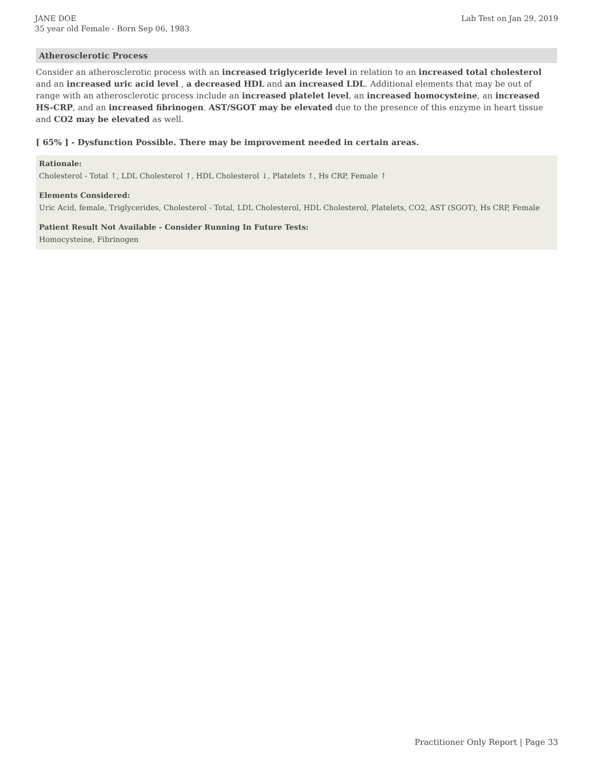JANE DOE
35 year old Female - Born Sep 06, 1983
Lab Test on Jan 29, 2019
Atherosclerotic Process
Consider an atherosclerotic process with an increased triglyceride level in relation to an increased total cholesterol and an increased uric acid level , a decreased HDL and an increased LDL. Additional elements that may be out of range with an atherosclerotic process include an increased platelet level, an increased homocysteine, an increased HS-CRP, and an increased fibrinogen. AST/SGOT may be elevated due to the presence of this enzyme in heart tissue and CO2 may be elevated as well.
[ 65% ] - Dysfunction Possible. There may be improvement needed in certain areas.
Rationale:
Cholesterol - Total ↑, LDL Cholesterol ↑, HDL Cholesterol ↓, Platelets ↑, Hs CRP, Female ↑
Elements Considered:
Uric Acid, female, Triglycerides, Cholesterol - Total, LDL Cholesterol, HDL Cholesterol, Platelets, CO2, AST (SGOT), Hs CRP, Female
Patient Result Not Available - Consider Running In Future Tests:
Homocysteine, Fibrinogen
Practitioner Only Report | Page 33